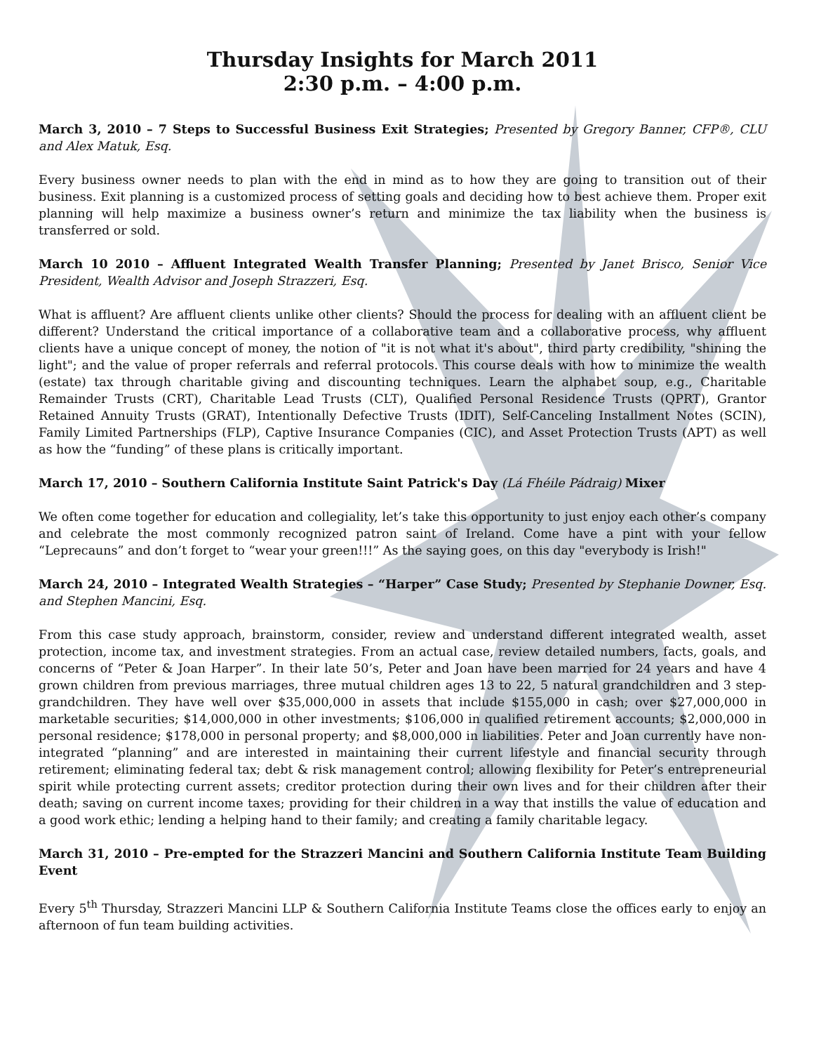Thursday Insights for March 2011
2:30 p.m. – 4:00 p.m.
March 3, 2010 – 7 Steps to Successful Business Exit Strategies; Presented by Gregory Banner, CFP®, CLU and Alex Matuk, Esq.
Every business owner needs to plan with the end in mind as to how they are going to transition out of their business. Exit planning is a customized process of setting goals and deciding how to best achieve them. Proper exit planning will help maximize a business owner’s return and minimize the tax liability when the business is transferred or sold.
March 10 2010 – Affluent Integrated Wealth Transfer Planning; Presented by Janet Brisco, Senior Vice President, Wealth Advisor and Joseph Strazzeri, Esq.
What is affluent? Are affluent clients unlike other clients? Should the process for dealing with an affluent client be different? Understand the critical importance of a collaborative team and a collaborative process, why affluent clients have a unique concept of money, the notion of "it is not what it's about", third party credibility, "shining the light"; and the value of proper referrals and referral protocols. This course deals with how to minimize the wealth (estate) tax through charitable giving and discounting techniques. Learn the alphabet soup, e.g., Charitable Remainder Trusts (CRT), Charitable Lead Trusts (CLT), Qualified Personal Residence Trusts (QPRT), Grantor Retained Annuity Trusts (GRAT), Intentionally Defective Trusts (IDIT), Self-Canceling Installment Notes (SCIN), Family Limited Partnerships (FLP), Captive Insurance Companies (CIC), and Asset Protection Trusts (APT) as well as how the “funding” of these plans is critically important.
March 17, 2010 – Southern California Institute Saint Patrick's Day (Lá Fhéile Pádraig) Mixer
We often come together for education and collegiality, let’s take this opportunity to just enjoy each other’s company and celebrate the most commonly recognized patron saint of Ireland. Come have a pint with your fellow “Leprecauns” and don’t forget to “wear your green!!!” As the saying goes, on this day "everybody is Irish!"
March 24, 2010 – Integrated Wealth Strategies – “Harper” Case Study; Presented by Stephanie Downer, Esq. and Stephen Mancini, Esq.
From this case study approach, brainstorm, consider, review and understand different integrated wealth, asset protection, income tax, and investment strategies. From an actual case, review detailed numbers, facts, goals, and concerns of “Peter & Joan Harper”. In their late 50’s, Peter and Joan have been married for 24 years and have 4 grown children from previous marriages, three mutual children ages 13 to 22, 5 natural grandchildren and 3 step-grandchildren. They have well over $35,000,000 in assets that include $155,000 in cash; over $27,000,000 in marketable securities; $14,000,000 in other investments; $106,000 in qualified retirement accounts; $2,000,000 in personal residence; $178,000 in personal property; and $8,000,000 in liabilities. Peter and Joan currently have non-integrated “planning” and are interested in maintaining their current lifestyle and financial security through retirement; eliminating federal tax; debt & risk management control; allowing flexibility for Peter’s entrepreneurial spirit while protecting current assets; creditor protection during their own lives and for their children after their death; saving on current income taxes; providing for their children in a way that instills the value of education and a good work ethic; lending a helping hand to their family; and creating a family charitable legacy.
March 31, 2010 – Pre-empted for the Strazzeri Mancini and Southern California Institute Team Building Event
Every 5<sup>th</sup> Thursday, Strazzeri Mancini LLP & Southern California Institute Teams close the offices early to enjoy an afternoon of fun team building activities.